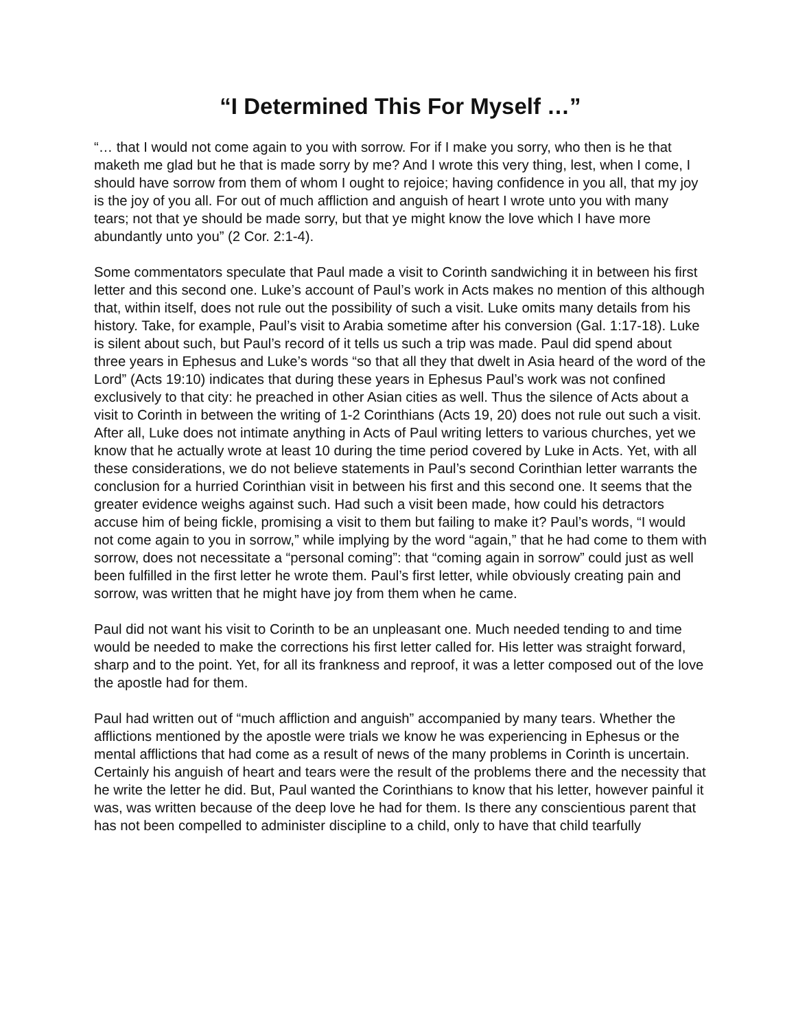“I Determined This For Myself …”
“… that I would not come again to you with sorrow. For if I make you sorry, who then is he that maketh me glad but he that is made sorry by me? And I wrote this very thing, lest, when I come, I should have sorrow from them of whom I ought to rejoice; having confidence in you all, that my joy is the joy of you all. For out of much affliction and anguish of heart I wrote unto you with many tears; not that ye should be made sorry, but that ye might know the love which I have more abundantly unto you” (2 Cor. 2:1-4).
Some commentators speculate that Paul made a visit to Corinth sandwiching it in between his first letter and this second one. Luke’s account of Paul’s work in Acts makes no mention of this although that, within itself, does not rule out the possibility of such a visit. Luke omits many details from his history. Take, for example, Paul’s visit to Arabia sometime after his conversion (Gal. 1:17-18). Luke is silent about such, but Paul’s record of it tells us such a trip was made. Paul did spend about three years in Ephesus and Luke’s words “so that all they that dwelt in Asia heard of the word of the Lord” (Acts 19:10) indicates that during these years in Ephesus Paul’s work was not confined exclusively to that city: he preached in other Asian cities as well. Thus the silence of Acts about a visit to Corinth in between the writing of 1-2 Corinthians (Acts 19, 20) does not rule out such a visit. After all, Luke does not intimate anything in Acts of Paul writing letters to various churches, yet we know that he actually wrote at least 10 during the time period covered by Luke in Acts. Yet, with all these considerations, we do not believe statements in Paul’s second Corinthian letter warrants the conclusion for a hurried Corinthian visit in between his first and this second one. It seems that the greater evidence weighs against such. Had such a visit been made, how could his detractors accuse him of being fickle, promising a visit to them but failing to make it? Paul’s words, “I would not come again to you in sorrow,” while implying by the word “again,” that he had come to them with sorrow, does not necessitate a “personal coming”: that “coming again in sorrow” could just as well been fulfilled in the first letter he wrote them. Paul’s first letter, while obviously creating pain and sorrow, was written that he might have joy from them when he came.
Paul did not want his visit to Corinth to be an unpleasant one. Much needed tending to and time would be needed to make the corrections his first letter called for. His letter was straight forward, sharp and to the point. Yet, for all its frankness and reproof, it was a letter composed out of the love the apostle had for them.
Paul had written out of “much affliction and anguish” accompanied by many tears. Whether the afflictions mentioned by the apostle were trials we know he was experiencing in Ephesus or the mental afflictions that had come as a result of news of the many problems in Corinth is uncertain. Certainly his anguish of heart and tears were the result of the problems there and the necessity that he write the letter he did. But, Paul wanted the Corinthians to know that his letter, however painful it was, was written because of the deep love he had for them. Is there any conscientious parent that has not been compelled to administer discipline to a child, only to have that child tearfully